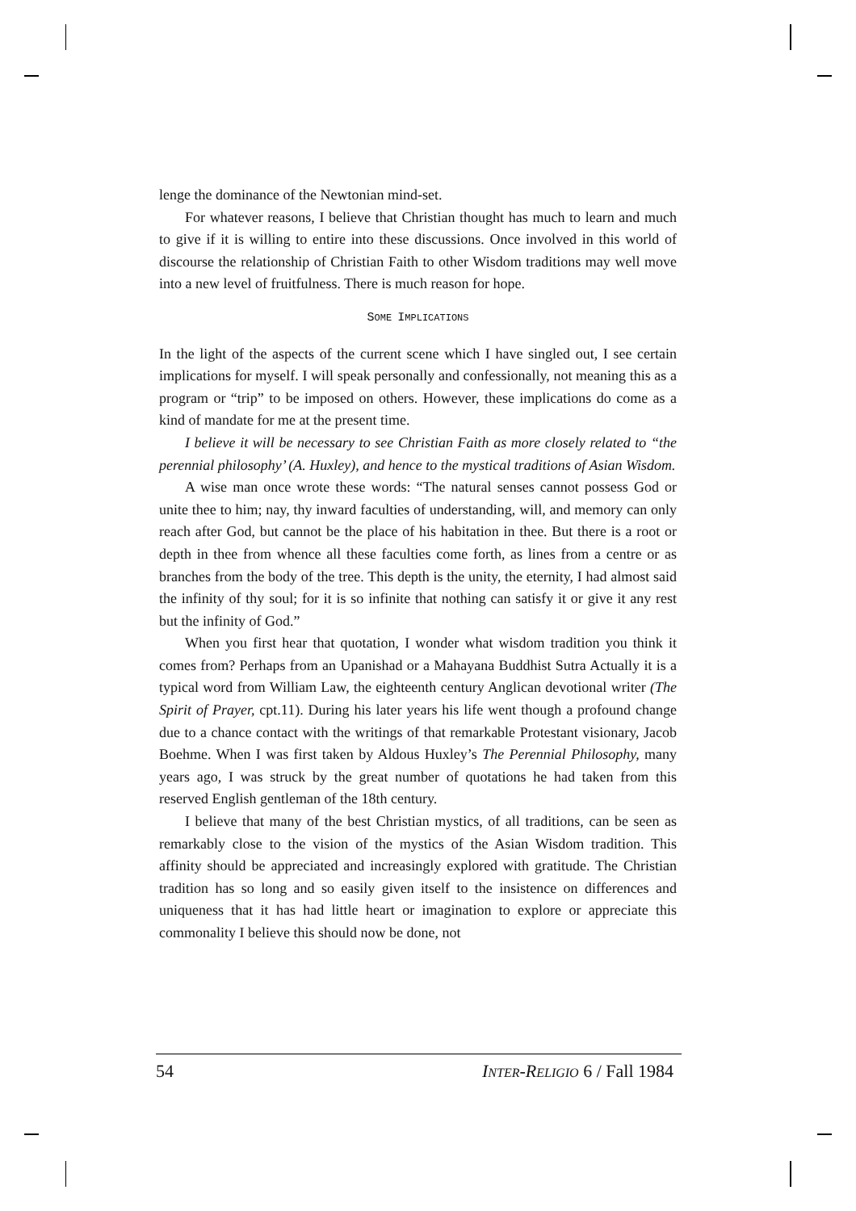lenge the dominance of the Newtonian mind-set.
For whatever reasons, I believe that Christian thought has much to learn and much to give if it is willing to entire into these discussions. Once involved in this world of discourse the relationship of Christian Faith to other Wisdom traditions may well move into a new level of fruitfulness. There is much reason for hope.
SOME IMPLICATIONS
In the light of the aspects of the current scene which I have singled out, I see certain implications for myself. I will speak personally and confessionally, not meaning this as a program or “trip” to be imposed on others. However, these implications do come as a kind of mandate for me at the present time.
I believe it will be necessary to see Christian Faith as more closely related to “the perennial philosophy’ (A. Huxley), and hence to the mystical traditions of Asian Wisdom.
A wise man once wrote these words: “The natural senses cannot possess God or unite thee to him; nay, thy inward faculties of understanding, will, and memory can only reach after God, but cannot be the place of his habitation in thee. But there is a root or depth in thee from whence all these faculties come forth, as lines from a centre or as branches from the body of the tree. This depth is the unity, the eternity, I had almost said the infinity of thy soul; for it is so infinite that nothing can satisfy it or give it any rest but the infinity of God.”
When you first hear that quotation, I wonder what wisdom tradition you think it comes from? Perhaps from an Upanishad or a Mahayana Buddhist Sutra Actually it is a typical word from William Law, the eighteenth century Anglican devotional writer (The Spirit of Prayer, cpt.11). During his later years his life went though a profound change due to a chance contact with the writings of that remarkable Protestant visionary, Jacob Boehme. When I was first taken by Aldous Huxley’s The Perennial Philosophy, many years ago, I was struck by the great number of quotations he had taken from this reserved English gentleman of the 18th century.
I believe that many of the best Christian mystics, of all traditions, can be seen as remarkably close to the vision of the mystics of the Asian Wisdom tradition. This affinity should be appreciated and increasingly explored with gratitude. The Christian tradition has so long and so easily given itself to the insistence on differences and uniqueness that it has had little heart or imagination to explore or appreciate this commonality I believe this should now be done, not
54 INTER-RELIGIO 6 / Fall 1984